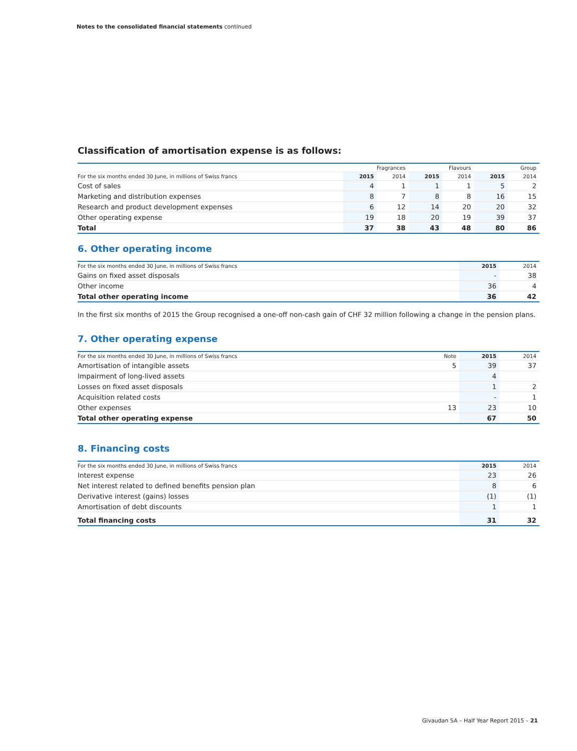Notes to the consolidated financial statements continued
Classification of amortisation expense is as follows:
| | Fragrances | | Flavours | | Group | |
| --- | --- | --- | --- | --- | --- | --- |
| For the six months ended 30 June, in millions of Swiss francs | 2015 | 2014 | 2015 | 2014 | 2015 | 2014 |
| Cost of sales | 4 | 1 | 1 | 1 | 5 | 2 |
| Marketing and distribution expenses | 8 | 7 | 8 | 8 | 16 | 15 |
| Research and product development expenses | 6 | 12 | 14 | 20 | 20 | 32 |
| Other operating expense | 19 | 18 | 20 | 19 | 39 | 37 |
| Total | 37 | 38 | 43 | 48 | 80 | 86 |
6. Other operating income
| For the six months ended 30 June, in millions of Swiss francs | 2015 | 2014 |
| --- | --- | --- |
| Gains on fixed asset disposals | - | 38 |
| Other income | 36 | 4 |
| Total other operating income | 36 | 42 |
In the first six months of 2015 the Group recognised a one-off non-cash gain of CHF 32 million following a change in the pension plans.
7. Other operating expense
| For the six months ended 30 June, in millions of Swiss francs | Note | 2015 | 2014 |
| --- | --- | --- | --- |
| Amortisation of intangible assets | 5 | 39 | 37 |
| Impairment of long-lived assets | | 4 | |
| Losses on fixed asset disposals | | 1 | 2 |
| Acquisition related costs | | - | 1 |
| Other expenses | 13 | 23 | 10 |
| Total other operating expense | | 67 | 50 |
8. Financing costs
| For the six months ended 30 June, in millions of Swiss francs | 2015 | 2014 |
| --- | --- | --- |
| Interest expense | 23 | 26 |
| Net interest related to defined benefits pension plan | 8 | 6 |
| Derivative interest (gains) losses | (1) | (1) |
| Amortisation of debt discounts | 1 | 1 |
| Total financing costs | 31 | 32 |
Givaudan SA – Half Year Report 2015 – 21